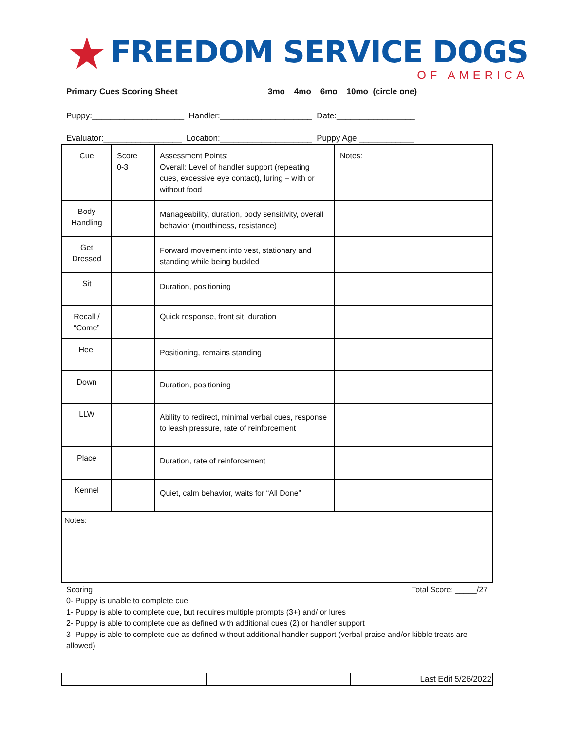★
FREEDOM SERVICE DOGS
OF AMERICA
Primary Cues Scoring Sheet 3mo 4mo 6mo 10mo (circle one)
Puppy:____________________ Handler:____________________ Date:_________________
Evaluator:_________________ Location:____________________ Puppy Age:____________
| Cue | Score 0-3 | Assessment Points: Overall: Level of handler support (repeating cues, excessive eye contact), luring – with or without food | Notes: |
| Body Handling | | Manageability, duration, body sensitivity, overall behavior (mouthiness, resistance) | |
| Get Dressed | | Forward movement into vest, stationary and standing while being buckled | |
| Sit | | Duration, positioning | |
| Recall / “Come” | | Quick response, front sit, duration | |
| Heel | | Positioning, remains standing | |
| Down | | Duration, positioning | |
| LLW | | Ability to redirect, minimal verbal cues, response to leash pressure, rate of reinforcement | |
| Place | | Duration, rate of reinforcement | |
| Kennel | | Quiet, calm behavior, waits for “All Done” | |
| Notes: | | | |
Scoring Total Score: _____/27
0- Puppy is unable to complete cue
1- Puppy is able to complete cue, but requires multiple prompts (3+) and/ or lures
2- Puppy is able to complete cue as defined with additional cues (2) or handler support
3- Puppy is able to complete cue as defined without additional handler support (verbal praise and/or kibble treats are allowed)
| | | Last Edit 5/26/2022 |